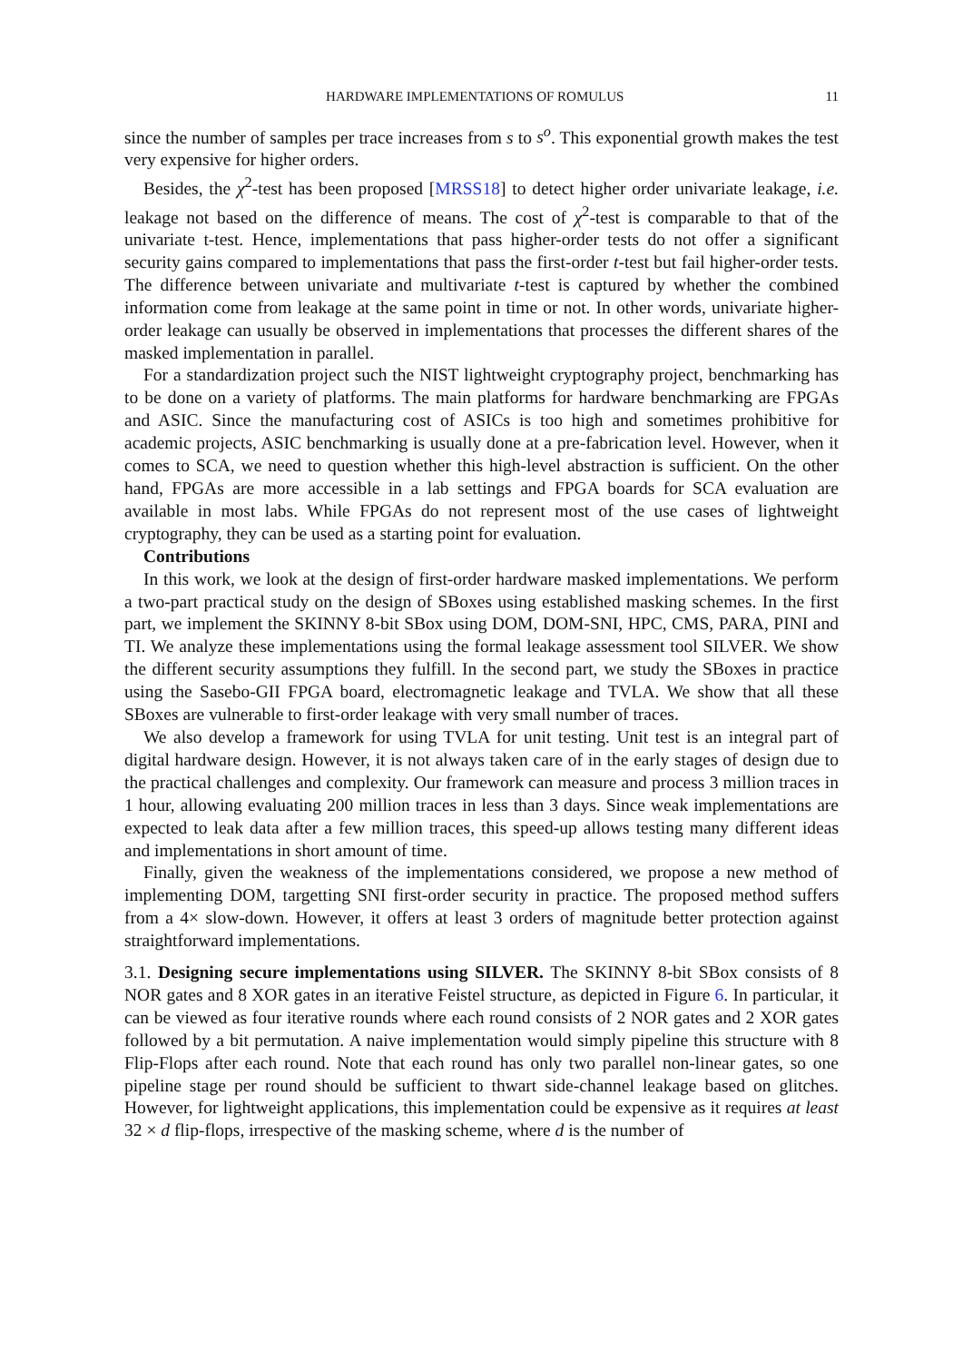HARDWARE IMPLEMENTATIONS OF ROMULUS 11
since the number of samples per trace increases from s to s<sup>o</sup>. This exponential growth makes the test very expensive for higher orders.
Besides, the χ<sup>2</sup>-test has been proposed [MRSS18] to detect higher order univariate leakage, i.e. leakage not based on the difference of means. The cost of χ<sup>2</sup>-test is comparable to that of the univariate t-test. Hence, implementations that pass higher-order tests do not offer a significant security gains compared to implementations that pass the first-order t-test but fail higher-order tests. The difference between univariate and multivariate t-test is captured by whether the combined information come from leakage at the same point in time or not. In other words, univariate higher-order leakage can usually be observed in implementations that processes the different shares of the masked implementation in parallel.
For a standardization project such the NIST lightweight cryptography project, benchmarking has to be done on a variety of platforms. The main platforms for hardware benchmarking are FPGAs and ASIC. Since the manufacturing cost of ASICs is too high and sometimes prohibitive for academic projects, ASIC benchmarking is usually done at a pre-fabrication level. However, when it comes to SCA, we need to question whether this high-level abstraction is sufficient. On the other hand, FPGAs are more accessible in a lab settings and FPGA boards for SCA evaluation are available in most labs. While FPGAs do not represent most of the use cases of lightweight cryptography, they can be used as a starting point for evaluation.
Contributions
In this work, we look at the design of first-order hardware masked implementations. We perform a two-part practical study on the design of SBoxes using established masking schemes. In the first part, we implement the SKINNY 8-bit SBox using DOM, DOM-SNI, HPC, CMS, PARA, PINI and TI. We analyze these implementations using the formal leakage assessment tool SILVER. We show the different security assumptions they fulfill. In the second part, we study the SBoxes in practice using the Sasebo-GII FPGA board, electromagnetic leakage and TVLA. We show that all these SBoxes are vulnerable to first-order leakage with very small number of traces.
We also develop a framework for using TVLA for unit testing. Unit test is an integral part of digital hardware design. However, it is not always taken care of in the early stages of design due to the practical challenges and complexity. Our framework can measure and process 3 million traces in 1 hour, allowing evaluating 200 million traces in less than 3 days. Since weak implementations are expected to leak data after a few million traces, this speed-up allows testing many different ideas and implementations in short amount of time.
Finally, given the weakness of the implementations considered, we propose a new method of implementing DOM, targetting SNI first-order security in practice. The proposed method suffers from a 4× slow-down. However, it offers at least 3 orders of magnitude better protection against straightforward implementations.
3.1. Designing secure implementations using SILVER. The SKINNY 8-bit SBox consists of 8 NOR gates and 8 XOR gates in an iterative Feistel structure, as depicted in Figure 6. In particular, it can be viewed as four iterative rounds where each round consists of 2 NOR gates and 2 XOR gates followed by a bit permutation. A naive implementation would simply pipeline this structure with 8 Flip-Flops after each round. Note that each round has only two parallel non-linear gates, so one pipeline stage per round should be sufficient to thwart side-channel leakage based on glitches. However, for lightweight applications, this implementation could be expensive as it requires at least 32 × d flip-flops, irrespective of the masking scheme, where d is the number of